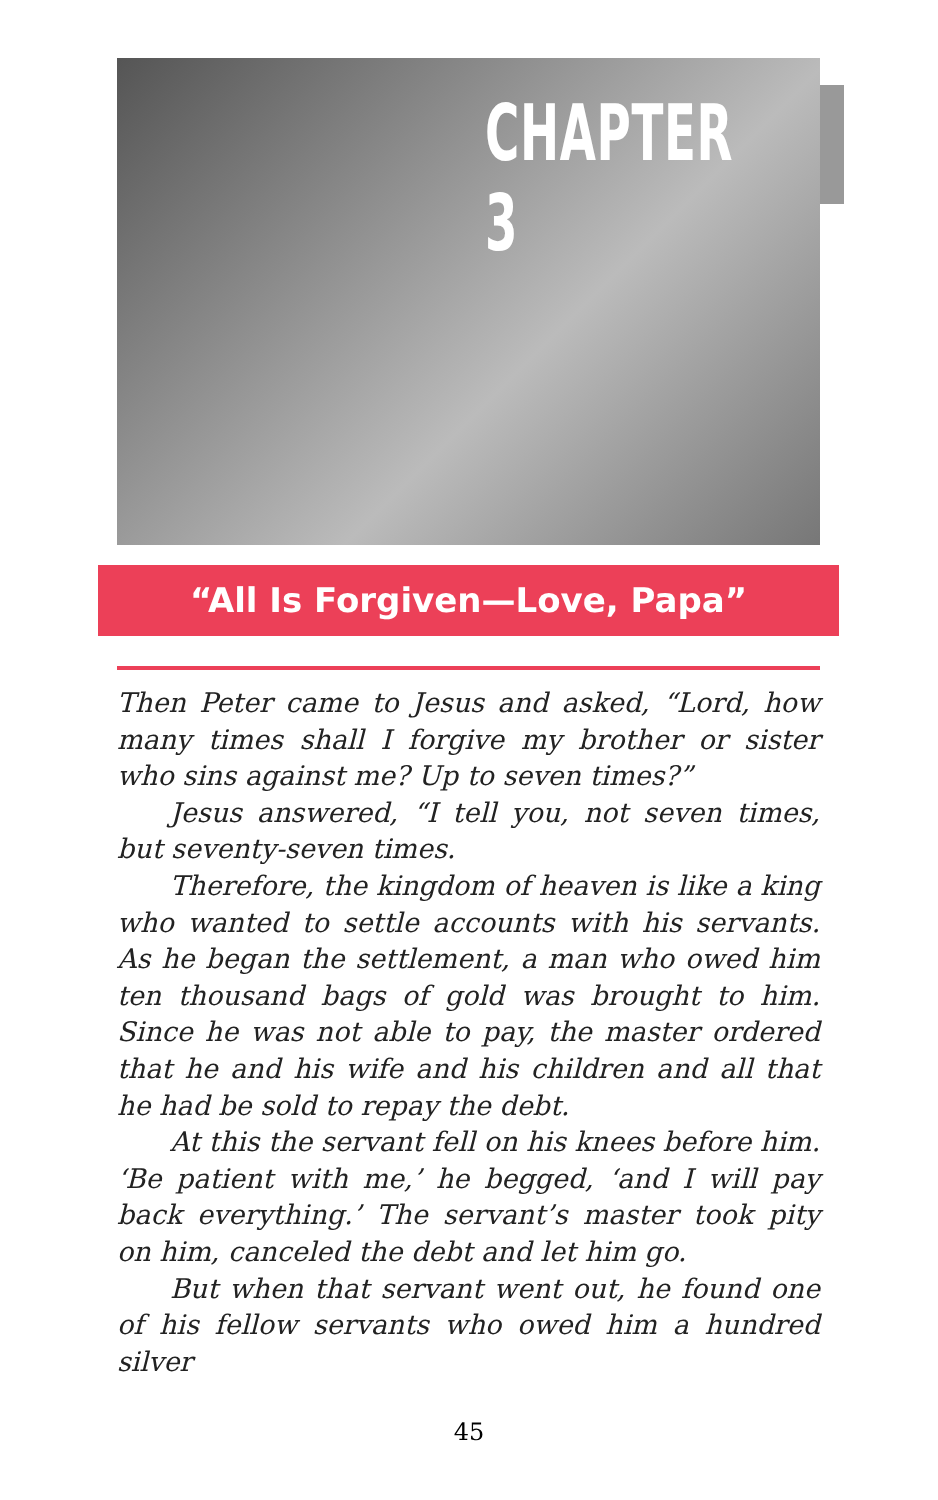CHAPTER 3
“All Is Forgiven—Love, Papa”
Then Peter came to Jesus and asked, “Lord, how many times shall I forgive my brother or sister who sins against me? Up to seven times?”
Jesus answered, “I tell you, not seven times, but seventy-seven times.
Therefore, the kingdom of heaven is like a king who wanted to settle accounts with his servants. As he began the settlement, a man who owed him ten thousand bags of gold was brought to him. Since he was not able to pay, the master ordered that he and his wife and his children and all that he had be sold to repay the debt.
At this the servant fell on his knees before him. ‘Be patient with me,’ he begged, ‘and I will pay back everything.’ The servant’s master took pity on him, canceled the debt and let him go.
But when that servant went out, he found one of his fellow servants who owed him a hundred silver
45